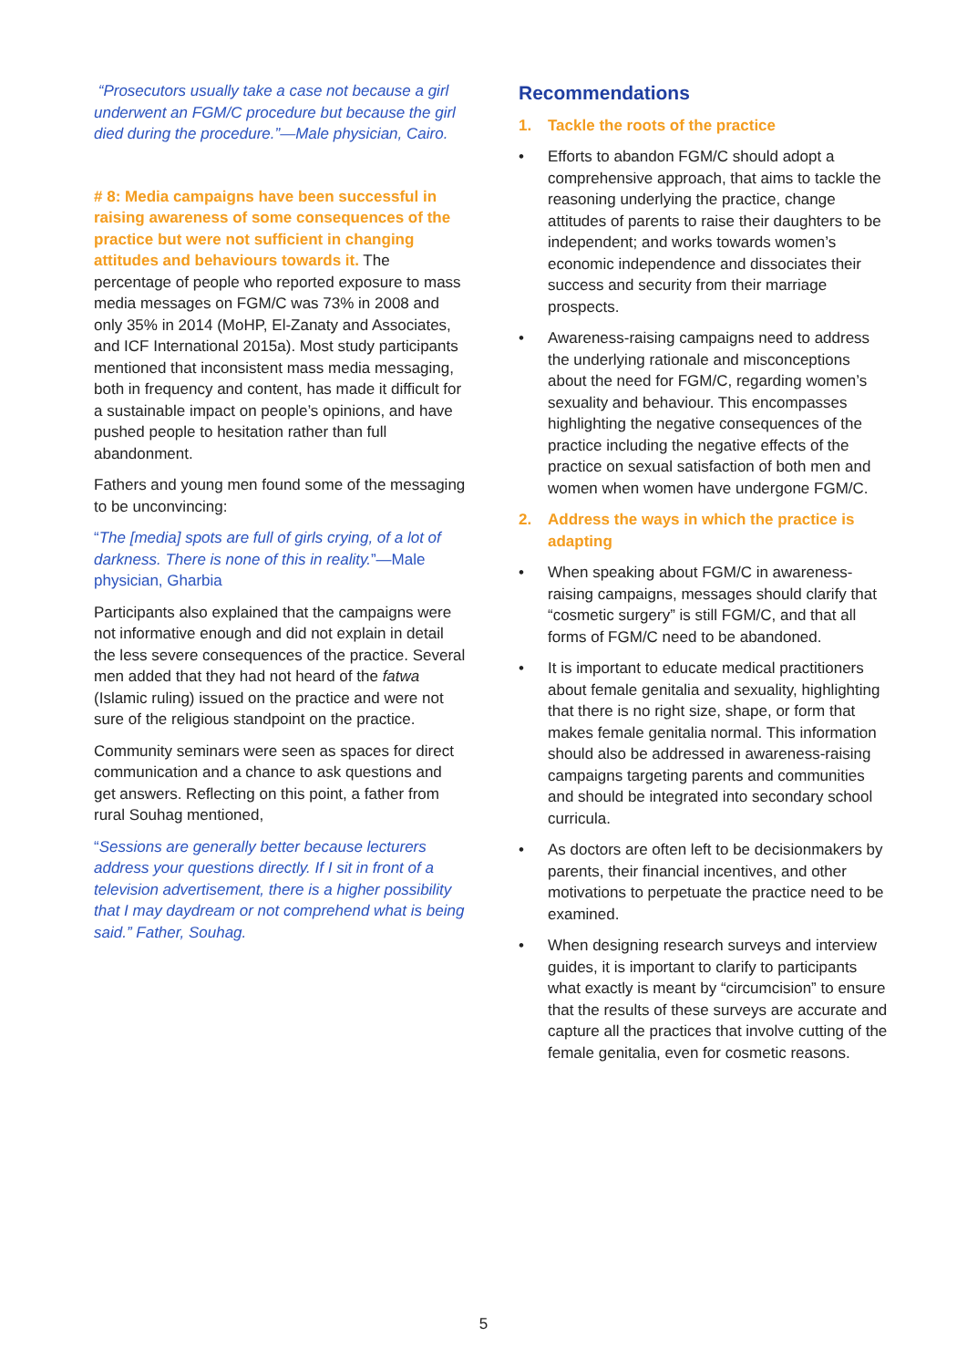“Prosecutors usually take a case not because a girl underwent an FGM/C procedure but because the girl died during the procedure.”—Male physician, Cairo.
# 8: Media campaigns have been successful in raising awareness of some consequences of the practice but were not sufficient in changing attitudes and behaviours towards it. The percentage of people who reported exposure to mass media messages on FGM/C was 73% in 2008 and only 35% in 2014 (MoHP, El-Zanaty and Associates, and ICF International 2015a). Most study participants mentioned that inconsistent mass media messaging, both in frequency and content, has made it difficult for a sustainable impact on people’s opinions, and have pushed people to hesitation rather than full abandonment.
Fathers and young men found some of the messaging to be unconvincing:
“The [media] spots are full of girls crying, of a lot of darkness. There is none of this in reality.”—Male physician, Gharbia
Participants also explained that the campaigns were not informative enough and did not explain in detail the less severe consequences of the practice. Several men added that they had not heard of the fatwa (Islamic ruling) issued on the practice and were not sure of the religious standpoint on the practice.
Community seminars were seen as spaces for direct communication and a chance to ask questions and get answers. Reflecting on this point, a father from rural Souhag mentioned,
“Sessions are generally better because lecturers address your questions directly. If I sit in front of a television advertisement, there is a higher possibility that I may daydream or not comprehend what is being said.” Father, Souhag.
Recommendations
1. Tackle the roots of the practice
• Efforts to abandon FGM/C should adopt a comprehensive approach, that aims to tackle the reasoning underlying the practice, change attitudes of parents to raise their daughters to be independent; and works towards women’s economic independence and dissociates their success and security from their marriage prospects.
• Awareness-raising campaigns need to address the underlying rationale and misconceptions about the need for FGM/C, regarding women’s sexuality and behaviour. This encompasses highlighting the negative consequences of the practice including the negative effects of the practice on sexual satisfaction of both men and women when women have undergone FGM/C.
2. Address the ways in which the practice is adapting
• When speaking about FGM/C in awareness-raising campaigns, messages should clarify that “cosmetic surgery” is still FGM/C, and that all forms of FGM/C need to be abandoned.
• It is important to educate medical practitioners about female genitalia and sexuality, highlighting that there is no right size, shape, or form that makes female genitalia normal. This information should also be addressed in awareness-raising campaigns targeting parents and communities and should be integrated into secondary school curricula.
• As doctors are often left to be decisionmakers by parents, their financial incentives, and other motivations to perpetuate the practice need to be examined.
• When designing research surveys and interview guides, it is important to clarify to participants what exactly is meant by “circumcision” to ensure that the results of these surveys are accurate and capture all the practices that involve cutting of the female genitalia, even for cosmetic reasons.
5